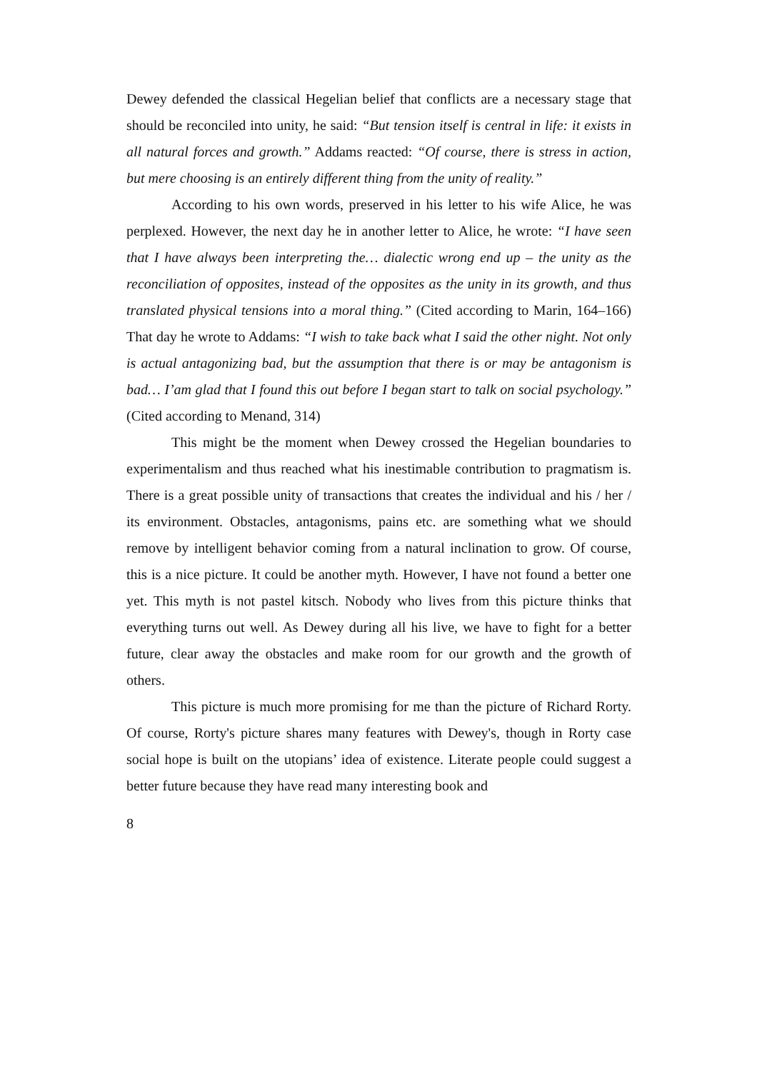Dewey defended the classical Hegelian belief that conflicts are a necessary stage that should be reconciled into unity, he said: “But tension itself is central in life: it exists in all natural forces and growth.” Addams reacted: “Of course, there is stress in action, but mere choosing is an entirely different thing from the unity of reality.”
According to his own words, preserved in his letter to his wife Alice, he was perplexed. However, the next day he in another letter to Alice, he wrote: “I have seen that I have always been interpreting the… dialectic wrong end up – the unity as the reconciliation of opposites, instead of the opposites as the unity in its growth, and thus translated physical tensions into a moral thing.” (Cited according to Marin, 164–166) That day he wrote to Addams: “I wish to take back what I said the other night. Not only is actual antagonizing bad, but the assumption that there is or may be antagonism is bad… I’am glad that I found this out before I began start to talk on social psychology.” (Cited according to Menand, 314)
This might be the moment when Dewey crossed the Hegelian boundaries to experimentalism and thus reached what his inestimable contribution to pragmatism is. There is a great possible unity of transactions that creates the individual and his / her / its environment. Obstacles, antagonisms, pains etc. are something what we should remove by intelligent behavior coming from a natural inclination to grow. Of course, this is a nice picture. It could be another myth. However, I have not found a better one yet. This myth is not pastel kitsch. Nobody who lives from this picture thinks that everything turns out well. As Dewey during all his live, we have to fight for a better future, clear away the obstacles and make room for our growth and the growth of others.
This picture is much more promising for me than the picture of Richard Rorty. Of course, Rorty's picture shares many features with Dewey's, though in Rorty case social hope is built on the utopians’ idea of existence. Literate people could suggest a better future because they have read many interesting book and
8